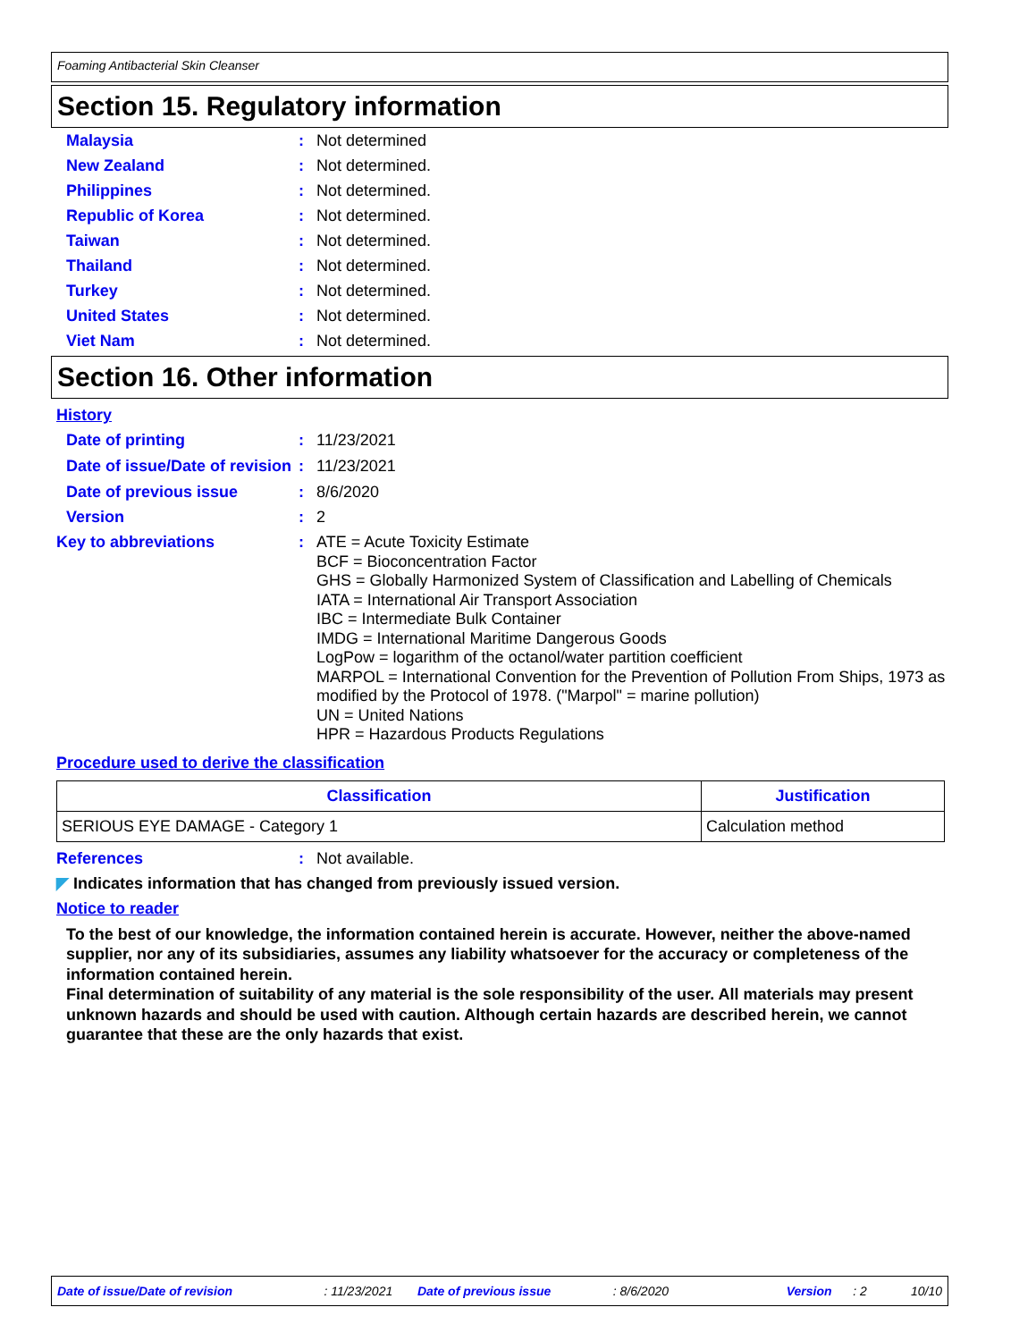Foaming Antibacterial Skin Cleanser
Section 15. Regulatory information
Malaysia : Not determined
New Zealand : Not determined.
Philippines : Not determined.
Republic of Korea : Not determined.
Taiwan : Not determined.
Thailand : Not determined.
Turkey : Not determined.
United States : Not determined.
Viet Nam : Not determined.
Section 16. Other information
History
Date of printing : 11/23/2021
Date of issue/Date of revision
: 11/23/2021
Date of previous issue : 8/6/2020
Version : 2
Key to abbreviations : ATE = Acute Toxicity Estimate
BCF = Bioconcentration Factor
GHS = Globally Harmonized System of Classification and Labelling of Chemicals
IATA = International Air Transport Association
IBC = Intermediate Bulk Container
IMDG = International Maritime Dangerous Goods
LogPow = logarithm of the octanol/water partition coefficient
MARPOL = International Convention for the Prevention of Pollution From Ships, 1973 as modified by the Protocol of 1978. ("Marpol" = marine pollution)
UN = United Nations
HPR = Hazardous Products Regulations
Procedure used to derive the classification
| Classification | Justification |
| --- | --- |
| SERIOUS EYE DAMAGE - Category 1 | Calculation method |
References : Not available.
◤ Indicates information that has changed from previously issued version.
Notice to reader
To the best of our knowledge, the information contained herein is accurate. However, neither the above-named supplier, nor any of its subsidiaries, assumes any liability whatsoever for the accuracy or completeness of the information contained herein.
Final determination of suitability of any material is the sole responsibility of the user. All materials may present unknown hazards and should be used with caution. Although certain hazards are described herein, we cannot guarantee that these are the only hazards that exist.
Date of issue/Date of revision: 11/23/2021 Date of previous issue: 8/6/2020 Version: 2 10/10